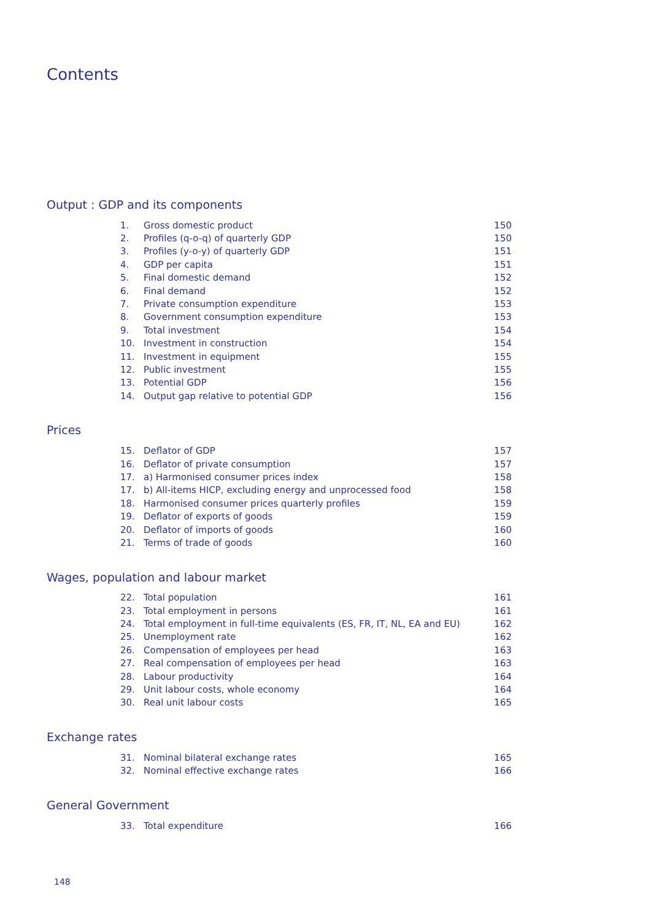Contents
Output : GDP and its components
| 1. | Gross domestic product | 150 |
| 2. | Profiles (q-o-q) of quarterly GDP | 150 |
| 3. | Profiles (y-o-y) of quarterly GDP | 151 |
| 4. | GDP per capita | 151 |
| 5. | Final domestic demand | 152 |
| 6. | Final demand | 152 |
| 7. | Private consumption expenditure | 153 |
| 8. | Government consumption expenditure | 153 |
| 9. | Total investment | 154 |
| 10. | Investment in construction | 154 |
| 11. | Investment in equipment | 155 |
| 12. | Public investment | 155 |
| 13. | Potential GDP | 156 |
| 14. | Output gap relative to potential GDP | 156 |
Prices
| 15. | Deflator of GDP | 157 |
| 16. | Deflator of private consumption | 157 |
| 17. | a) Harmonised consumer prices index | 158 |
| 17. | b) All-items HICP, excluding energy and unprocessed food | 158 |
| 18. | Harmonised consumer prices quarterly profiles | 159 |
| 19. | Deflator of exports of goods | 159 |
| 20. | Deflator of imports of goods | 160 |
| 21. | Terms of trade of goods | 160 |
Wages, population and labour market
| 22. | Total population | 161 |
| 23. | Total employment in persons | 161 |
| 24. | Total employment in full-time equivalents (ES, FR, IT, NL, EA and EU) | 162 |
| 25. | Unemployment rate | 162 |
| 26. | Compensation of employees per head | 163 |
| 27. | Real compensation of employees per head | 163 |
| 28. | Labour productivity | 164 |
| 29. | Unit labour costs, whole economy | 164 |
| 30. | Real unit labour costs | 165 |
Exchange rates
| 31. | Nominal bilateral exchange rates | 165 |
| 32. | Nominal effective exchange rates | 166 |
General Government
| 33. | Total expenditure | 166 |
148